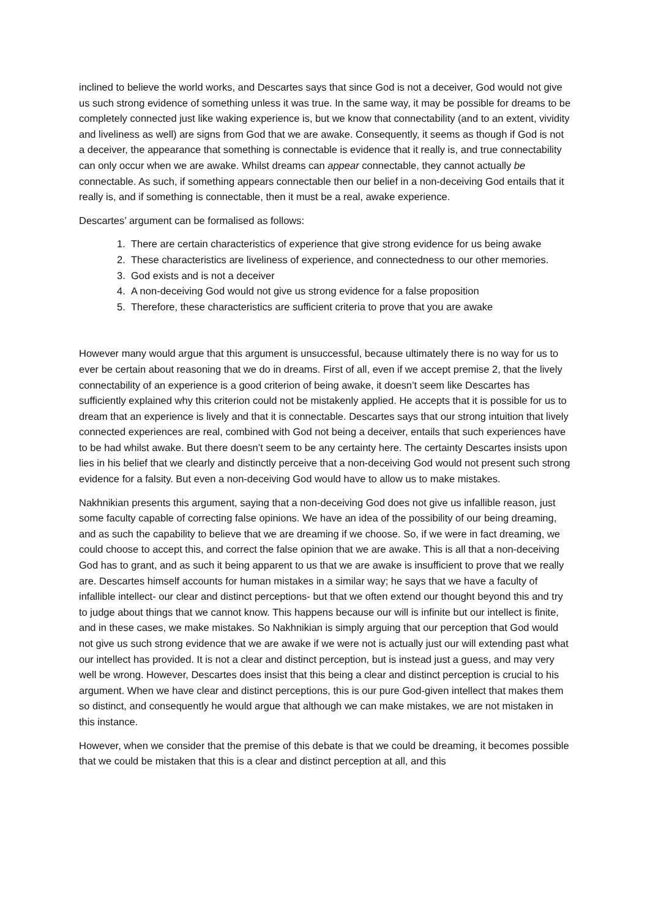inclined to believe the world works, and Descartes says that since God is not a deceiver, God would not give us such strong evidence of something unless it was true. In the same way, it may be possible for dreams to be completely connected just like waking experience is, but we know that connectability (and to an extent, vividity and liveliness as well) are signs from God that we are awake. Consequently, it seems as though if God is not a deceiver, the appearance that something is connectable is evidence that it really is, and true connectability can only occur when we are awake. Whilst dreams can appear connectable, they cannot actually be connectable. As such, if something appears connectable then our belief in a non-deceiving God entails that it really is, and if something is connectable, then it must be a real, awake experience.
Descartes’ argument can be formalised as follows:
1. There are certain characteristics of experience that give strong evidence for us being awake
2. These characteristics are liveliness of experience, and connectedness to our other memories.
3. God exists and is not a deceiver
4. A non-deceiving God would not give us strong evidence for a false proposition
5. Therefore, these characteristics are sufficient criteria to prove that you are awake
However many would argue that this argument is unsuccessful, because ultimately there is no way for us to ever be certain about reasoning that we do in dreams. First of all, even if we accept premise 2, that the lively connectability of an experience is a good criterion of being awake, it doesn’t seem like Descartes has sufficiently explained why this criterion could not be mistakenly applied. He accepts that it is possible for us to dream that an experience is lively and that it is connectable. Descartes says that our strong intuition that lively connected experiences are real, combined with God not being a deceiver, entails that such experiences have to be had whilst awake. But there doesn’t seem to be any certainty here. The certainty Descartes insists upon lies in his belief that we clearly and distinctly perceive that a non-deceiving God would not present such strong evidence for a falsity. But even a non-deceiving God would have to allow us to make mistakes.
Nakhnikian presents this argument, saying that a non-deceiving God does not give us infallible reason, just some faculty capable of correcting false opinions. We have an idea of the possibility of our being dreaming, and as such the capability to believe that we are dreaming if we choose. So, if we were in fact dreaming, we could choose to accept this, and correct the false opinion that we are awake. This is all that a non-deceiving God has to grant, and as such it being apparent to us that we are awake is insufficient to prove that we really are. Descartes himself accounts for human mistakes in a similar way; he says that we have a faculty of infallible intellect- our clear and distinct perceptions- but that we often extend our thought beyond this and try to judge about things that we cannot know. This happens because our will is infinite but our intellect is finite, and in these cases, we make mistakes. So Nakhnikian is simply arguing that our perception that God would not give us such strong evidence that we are awake if we were not is actually just our will extending past what our intellect has provided. It is not a clear and distinct perception, but is instead just a guess, and may very well be wrong. However, Descartes does insist that this being a clear and distinct perception is crucial to his argument. When we have clear and distinct perceptions, this is our pure God-given intellect that makes them so distinct, and consequently he would argue that although we can make mistakes, we are not mistaken in this instance.
However, when we consider that the premise of this debate is that we could be dreaming, it becomes possible that we could be mistaken that this is a clear and distinct perception at all, and this